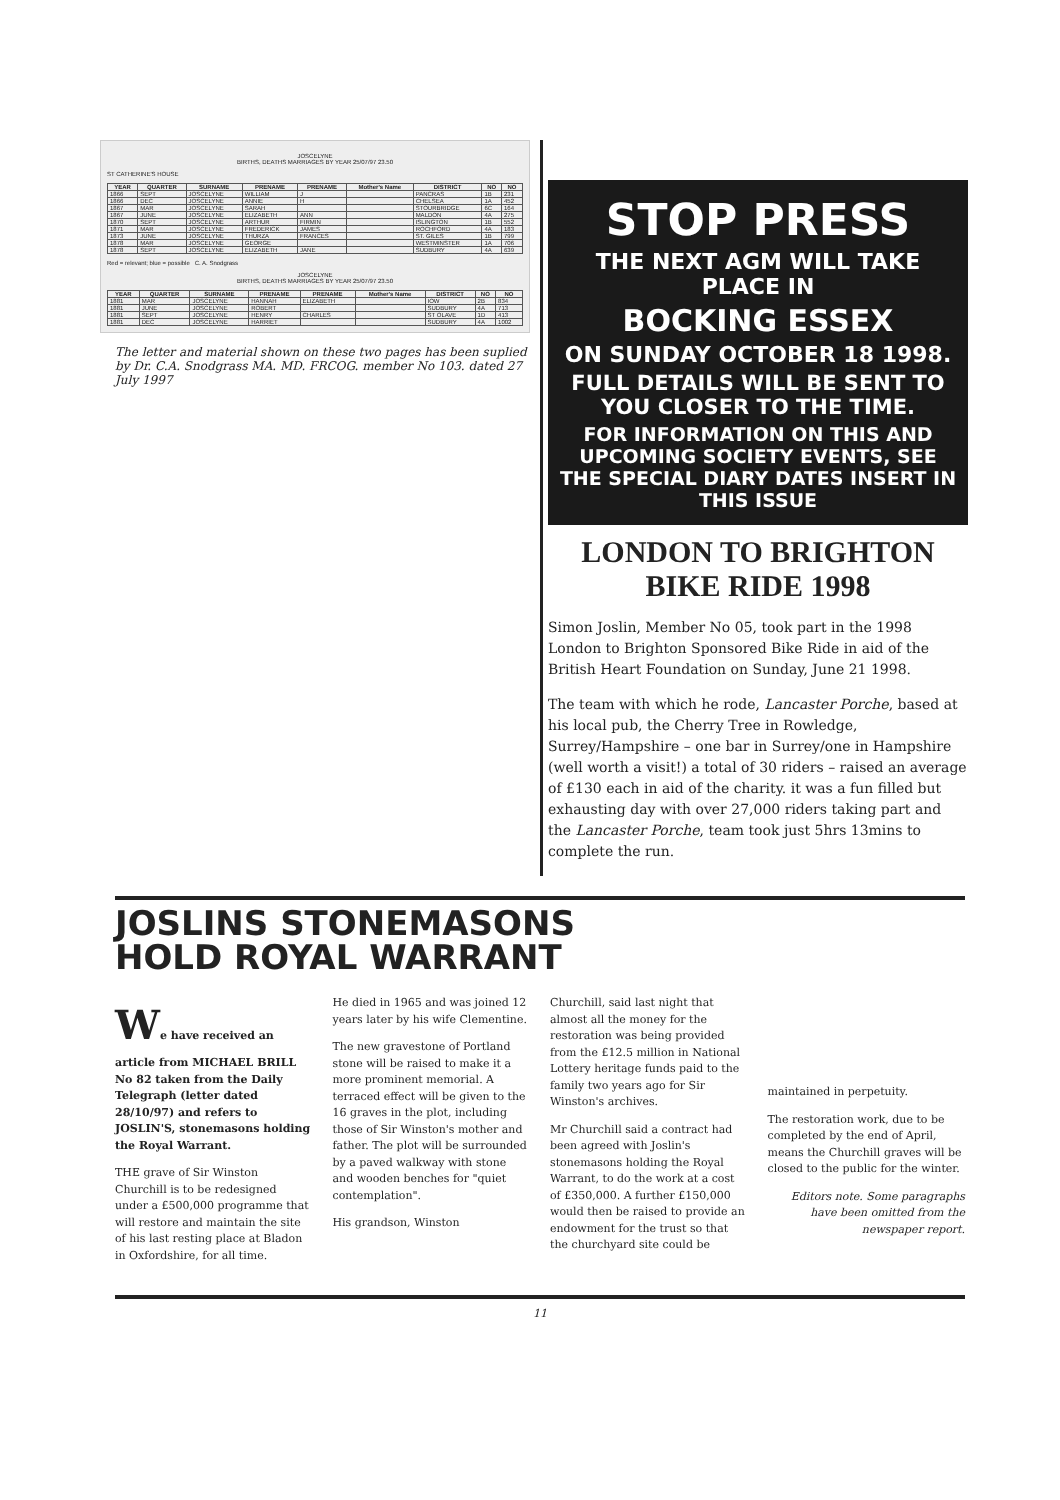JOSCELYNE
BIRTHS, DEATHS MARRIAGES BY YEAR 25/07/97 23.50
ST CATHERINE'S HOUSE
| YEAR | QUARTER | SURNAME | PRENAME | PRENAME | Mother's Name | DISTRICT | NO | NO |
| --- | --- | --- | --- | --- | --- | --- | --- | --- |
| 1866 | SEPT | JOSCELYNE | WILLIAM | J | | PANCRAS | 1B | 231 |
| 1866 | DEC | JOSCELYNE | ANNIE | H | | CHELSEA | 1A | 452 |
| 1867 | MAR | JOSCELYNE | SARAH | | | STOURBRIDGE | 6C | 164 |
| 1867 | JUNE | JOSCELYNE | ELIZABETH | ANN | | MALDON | 4A | 275 |
| 1870 | SEPT | JOSCELYNE | ARTHUR | FIRMIN | | ISLINGTON | 1B | 552 |
| 1871 | MAR | JOSCELYNE | FREDERICK | JAMES | | ROCHFORD | 4A | 183 |
| 1873 | JUNE | JOSCELYNE | THURZA | FRANCES | | ST. GILES | 1B | 799 |
| 1878 | MAR | JOSCELYNE | GEORGE | | | WESTMINSTER | 1A | 706 |
| 1878 | SEPT | JOSCELYNE | ELIZABETH | JANE | | SUDBURY | 4A | 639 |
Red = relevant; blue = possible C. A. Snodgrass
JOSCELYNE
BIRTHS, DEATHS MARRIAGES BY YEAR 25/07/97 23.50
| YEAR | QUARTER | SURNAME | PRENAME | PRENAME | Mother's Name | DISTRICT | NO | NO |
| --- | --- | --- | --- | --- | --- | --- | --- | --- |
| 1881 | MAR | JOSCELYNE | HANNAH | ELIZABETH | | IOW | 2B | 834 |
| 1881 | JUNE | JOSCELYNE | ROBERT | | | SUDBURY | 4A | 713 |
| 1881 | SEPT | JOSCELYNE | HENRY | CHARLES | | ST OLAVE | 1D | 413 |
| 1881 | DEC | JOSCELYNE | HARRIET | | | SUDBURY | 4A | 1002 |
The letter and material shown on these two pages has been suplied by Dr. C.A. Snodgrass MA. MD. FRCOG. member No 103. dated 27 July 1997
STOP PRESS
THE NEXT AGM WILL TAKE PLACE IN
BOCKING ESSEX
ON SUNDAY OCTOBER 18 1998.
FULL DETAILS WILL BE SENT TO YOU CLOSER TO THE TIME.
FOR INFORMATION ON THIS AND UPCOMING SOCIETY EVENTS, SEE THE SPECIAL DIARY DATES INSERT IN THIS ISSUE
LONDON TO BRIGHTON
BIKE RIDE 1998
Simon Joslin, Member No 05, took part in the 1998 London to Brighton Sponsored Bike Ride in aid of the British Heart Foundation on Sunday, June 21 1998.
The team with which he rode, Lancaster Porche, based at his local pub, the Cherry Tree in Rowledge, Surrey/Hampshire – one bar in Surrey/one in Hampshire (well worth a visit!) a total of 30 riders – raised an average of £130 each in aid of the charity. it was a fun filled but exhausting day with over 27,000 riders taking part and the Lancaster Porche, team took just 5hrs 13mins to complete the run.
JOSLINS STONEMASONS
HOLD ROYAL WARRANT
We have received an article from MICHAEL BRILL No 82 taken from the Daily Telegraph (letter dated 28/10/97) and refers to JOSLIN'S, stonemasons holding the Royal Warrant.
THE grave of Sir Winston Churchill is to be redesigned under a £500,000 programme that will restore and maintain the site of his last resting place at Bladon in Oxfordshire, for all time.
He died in 1965 and was joined 12 years later by his wife Clementine.
The new gravestone of Portland stone will be raised to make it a more prominent memorial. A terraced effect will be given to the 16 graves in the plot, including those of Sir Winston's mother and father. The plot will be surrounded by a paved walkway with stone and wooden benches for "quiet contemplation".
His grandson, Winston
Churchill, said last night that almost all the money for the restoration was being provided from the £12.5 million in National Lottery heritage funds paid to the family two years ago for Sir Winston's archives.
Mr Churchill said a contract had been agreed with Joslin's stonemasons holding the Royal Warrant, to do the work at a cost of £350,000. A further £150,000 would then be raised to provide an endowment for the trust so that the churchyard site could be
maintained in perpetuity.
The restoration work, due to be completed by the end of April, means the Churchill graves will be closed to the public for the winter.
Editors note. Some paragraphs have been omitted from the newspaper report.
11